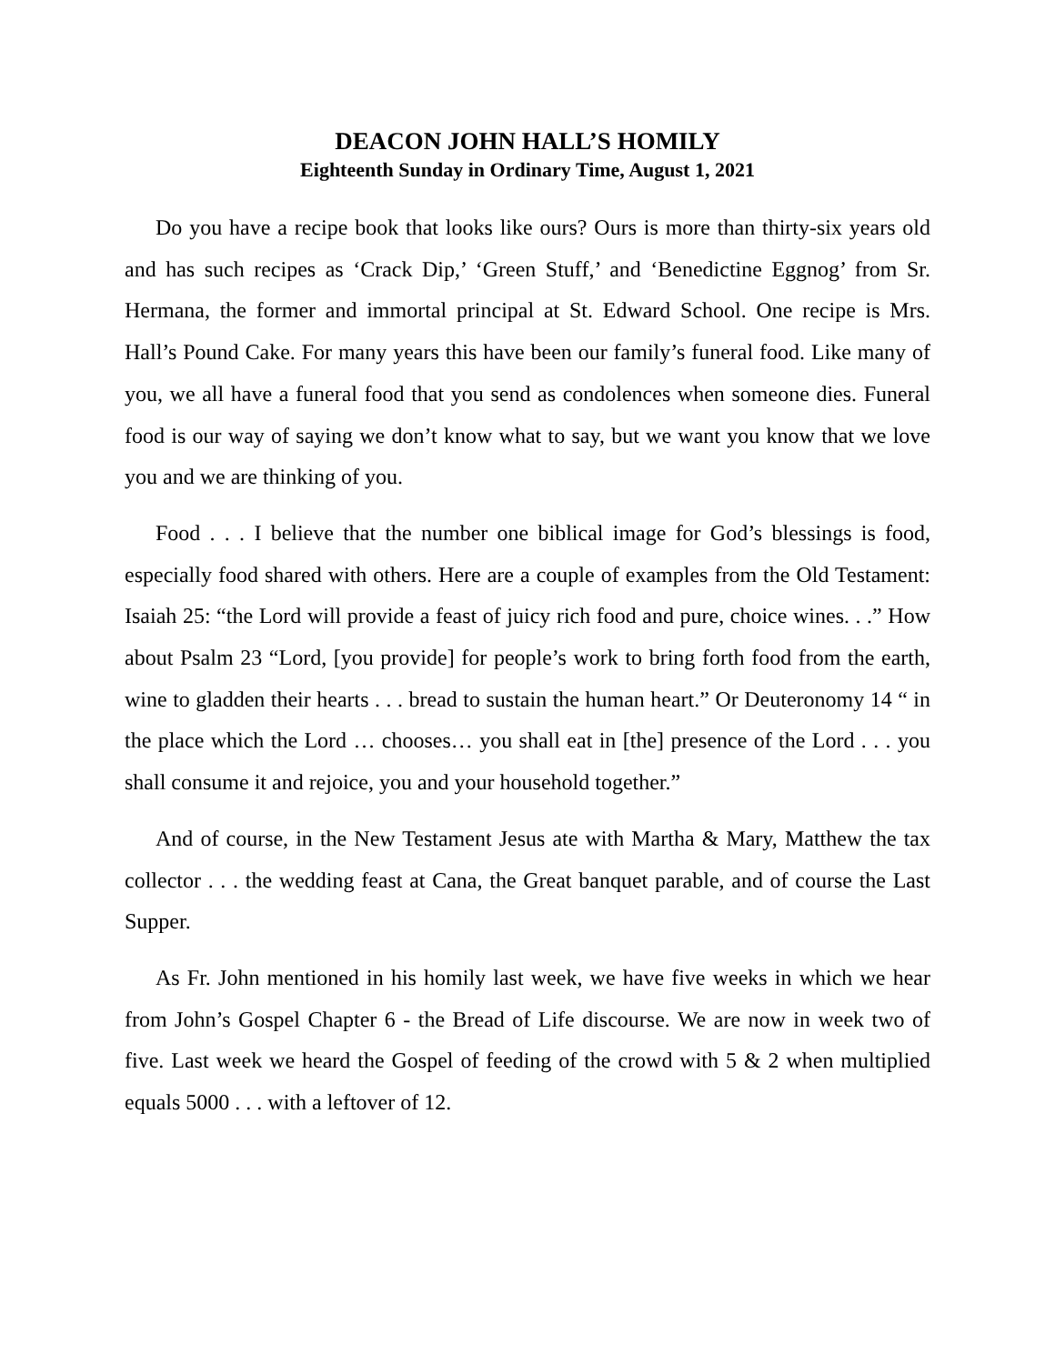DEACON JOHN HALL’S HOMILY
Eighteenth Sunday in Ordinary Time, August 1, 2021
Do you have a recipe book that looks like ours? Ours is more than thirty-six years old and has such recipes as ‘Crack Dip,’ ‘Green Stuff,’ and ‘Benedictine Eggnog’ from Sr. Hermana, the former and immortal principal at St. Edward School. One recipe is Mrs. Hall’s Pound Cake. For many years this have been our family’s funeral food. Like many of you, we all have a funeral food that you send as condolences when someone dies. Funeral food is our way of saying we don’t know what to say, but we want you know that we love you and we are thinking of you.
Food . . . I believe that the number one biblical image for God’s blessings is food, especially food shared with others. Here are a couple of examples from the Old Testament: Isaiah 25: “the Lord will provide a feast of juicy rich food and pure, choice wines. . .” How about Psalm 23 “Lord, [you provide] for people’s work to bring forth food from the earth, wine to gladden their hearts . . . bread to sustain the human heart.” Or Deuteronomy 14 “ in the place which the Lord … chooses… you shall eat in [the] presence of the Lord . . . you shall consume it and rejoice, you and your household together.”
And of course, in the New Testament Jesus ate with Martha & Mary, Matthew the tax collector . . . the wedding feast at Cana, the Great banquet parable, and of course the Last Supper.
As Fr. John mentioned in his homily last week, we have five weeks in which we hear from John’s Gospel Chapter 6 - the Bread of Life discourse. We are now in week two of five. Last week we heard the Gospel of feeding of the crowd with 5 & 2 when multiplied equals 5000 . . . with a leftover of 12.